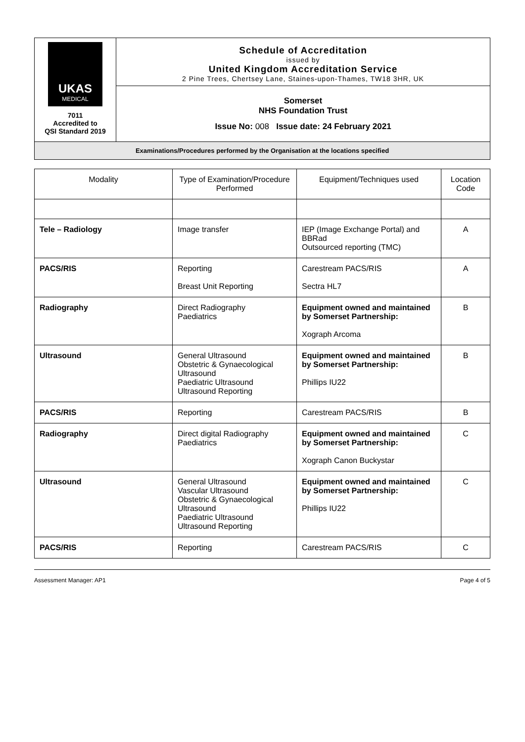| UKAS MEDICAL 7011 Accredited to QSI Standard 2019 | Schedule of Accreditation issued by United Kingdom Accreditation Service 2 Pine Trees, Chertsey Lane, Staines-upon-Thames, TW18 3HR, UK |
| | Somerset NHS Foundation Trust Issue No: 008 Issue date: 24 February 2021 |
| Examinations/Procedures performed by the Organisation at the locations specified | |
| Modality | Type of Examination/Procedure Performed | Equipment/Techniques used | Location Code |
| --- | --- | --- | --- |
| Tele – Radiology | Image transfer | IEP (Image Exchange Portal) and BBRad Outsourced reporting (TMC) | A |
| PACS/RIS | Reporting Breast Unit Reporting | Carestream PACS/RIS Sectra HL7 | A |
| Radiography | Direct Radiography Paediatrics | Equipment owned and maintained by Somerset Partnership: Xograph Arcoma | B |
| Ultrasound | General Ultrasound Obstetric & Gynaecological Ultrasound Paediatric Ultrasound Ultrasound Reporting | Equipment owned and maintained by Somerset Partnership: Phillips IU22 | B |
| PACS/RIS | Reporting | Carestream PACS/RIS | B |
| Radiography | Direct digital Radiography Paediatrics | Equipment owned and maintained by Somerset Partnership: Xograph Canon Buckystar | C |
| Ultrasound | General Ultrasound Vascular Ultrasound Obstetric & Gynaecological Ultrasound Paediatric Ultrasound Ultrasound Reporting | Equipment owned and maintained by Somerset Partnership: Phillips IU22 | C |
| PACS/RIS | Reporting | Carestream PACS/RIS | C |
Assessment Manager: AP1 Page 4 of 5